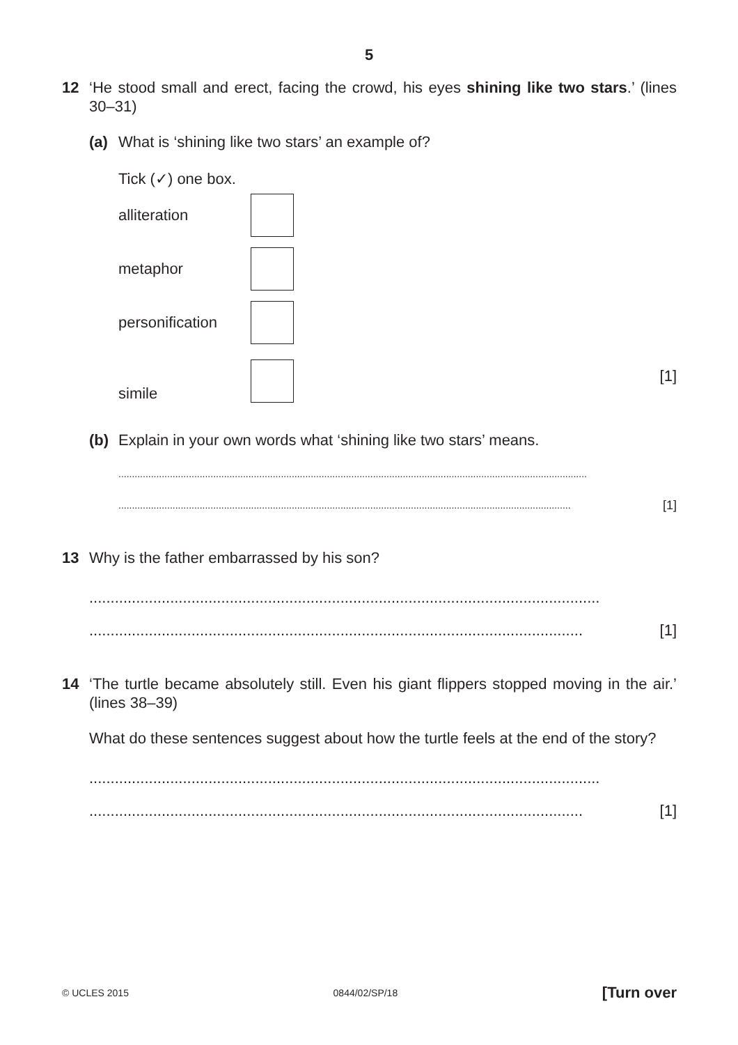5
12 ‘He stood small and erect, facing the crowd, his eyes shining like two stars.’ (lines 30–31)
(a) What is ‘shining like two stars’ an example of?
Tick (✓) one box.
alliteration
metaphor
personification
simile
[1]
(b) Explain in your own words what ‘shining like two stars’ means.
.............................................................................................................................................................................
....................................................................................................................................................................... [1]
13 Why is the father embarrassed by his son?
........................................................................................................................
.................................................................................................................... [1]
14 ‘The turtle became absolutely still. Even his giant flippers stopped moving in the air.’ (lines 38–39)
What do these sentences suggest about how the turtle feels at the end of the story?
........................................................................................................................
.................................................................................................................... [1]
© UCLES 2015 0844/02/SP/18 [Turn over